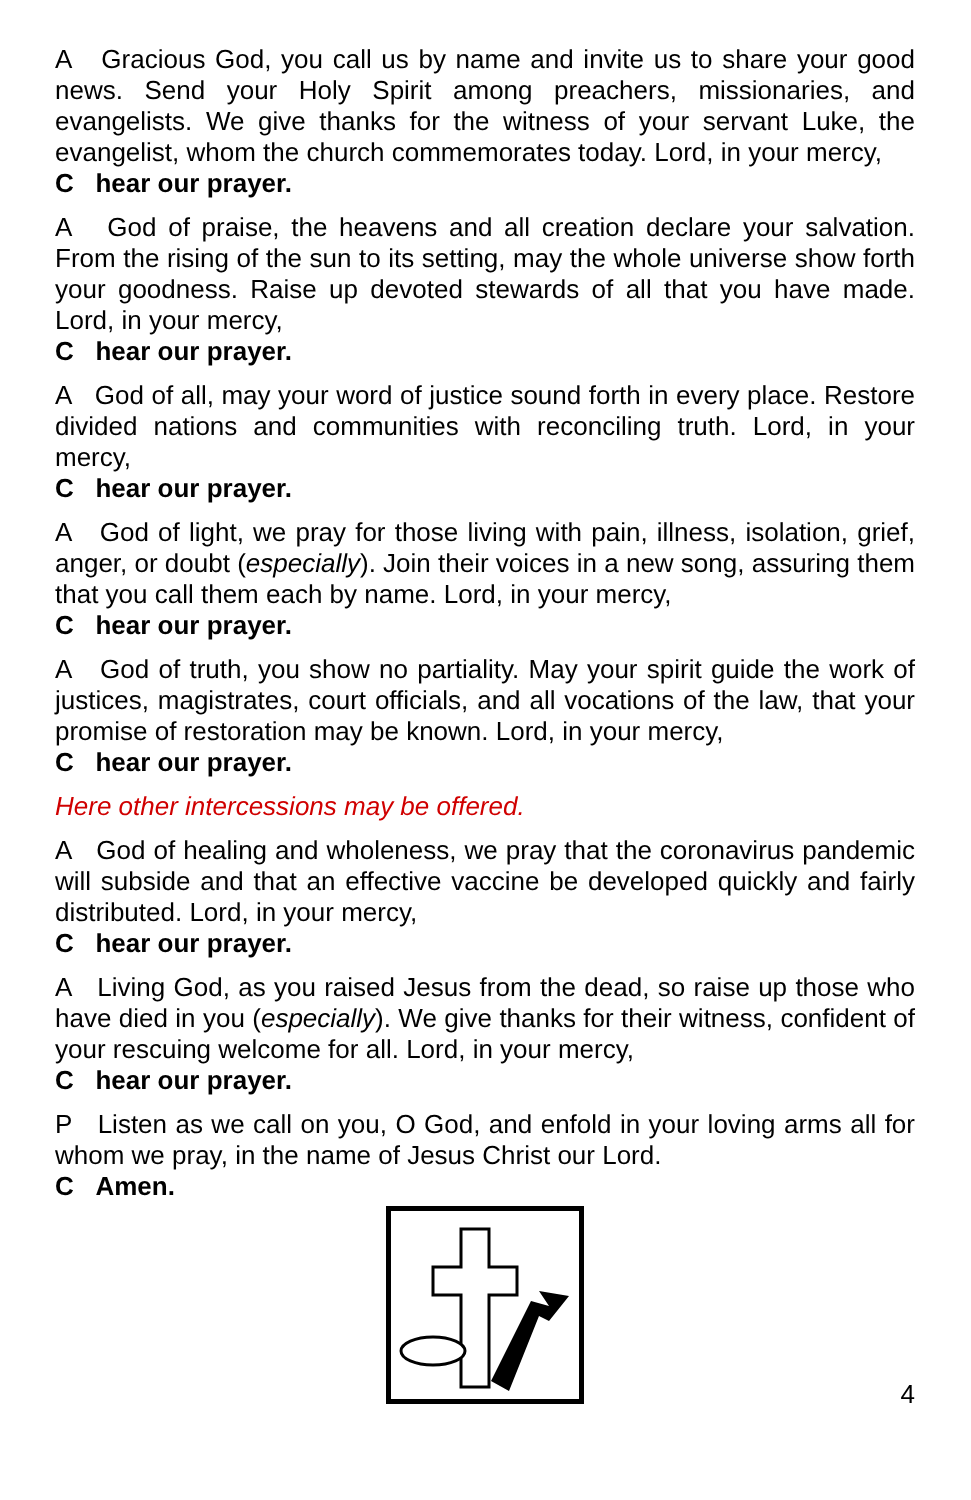A Gracious God, you call us by name and invite us to share your good news. Send your Holy Spirit among preachers, missionaries, and evangelists. We give thanks for the witness of your servant Luke, the evangelist, whom the church commemorates today. Lord, in your mercy,
C hear our prayer.
A God of praise, the heavens and all creation declare your salvation. From the rising of the sun to its setting, may the whole universe show forth your goodness. Raise up devoted stewards of all that you have made. Lord, in your mercy,
C hear our prayer.
A God of all, may your word of justice sound forth in every place. Restore divided nations and communities with reconciling truth. Lord, in your mercy,
C hear our prayer.
A God of light, we pray for those living with pain, illness, isolation, grief, anger, or doubt (especially). Join their voices in a new song, assuring them that you call them each by name. Lord, in your mercy,
C hear our prayer.
A God of truth, you show no partiality. May your spirit guide the work of justices, magistrates, court officials, and all vocations of the law, that your promise of restoration may be known. Lord, in your mercy,
C hear our prayer.
Here other intercessions may be offered.
A God of healing and wholeness, we pray that the coronavirus pandemic will subside and that an effective vaccine be developed quickly and fairly distributed. Lord, in your mercy,
C hear our prayer.
A Living God, as you raised Jesus from the dead, so raise up those who have died in you (especially). We give thanks for their witness, confident of your rescuing welcome for all. Lord, in your mercy,
C hear our prayer.
P Listen as we call on you, O God, and enfold in your loving arms all for whom we pray, in the name of Jesus Christ our Lord.
C Amen.
4